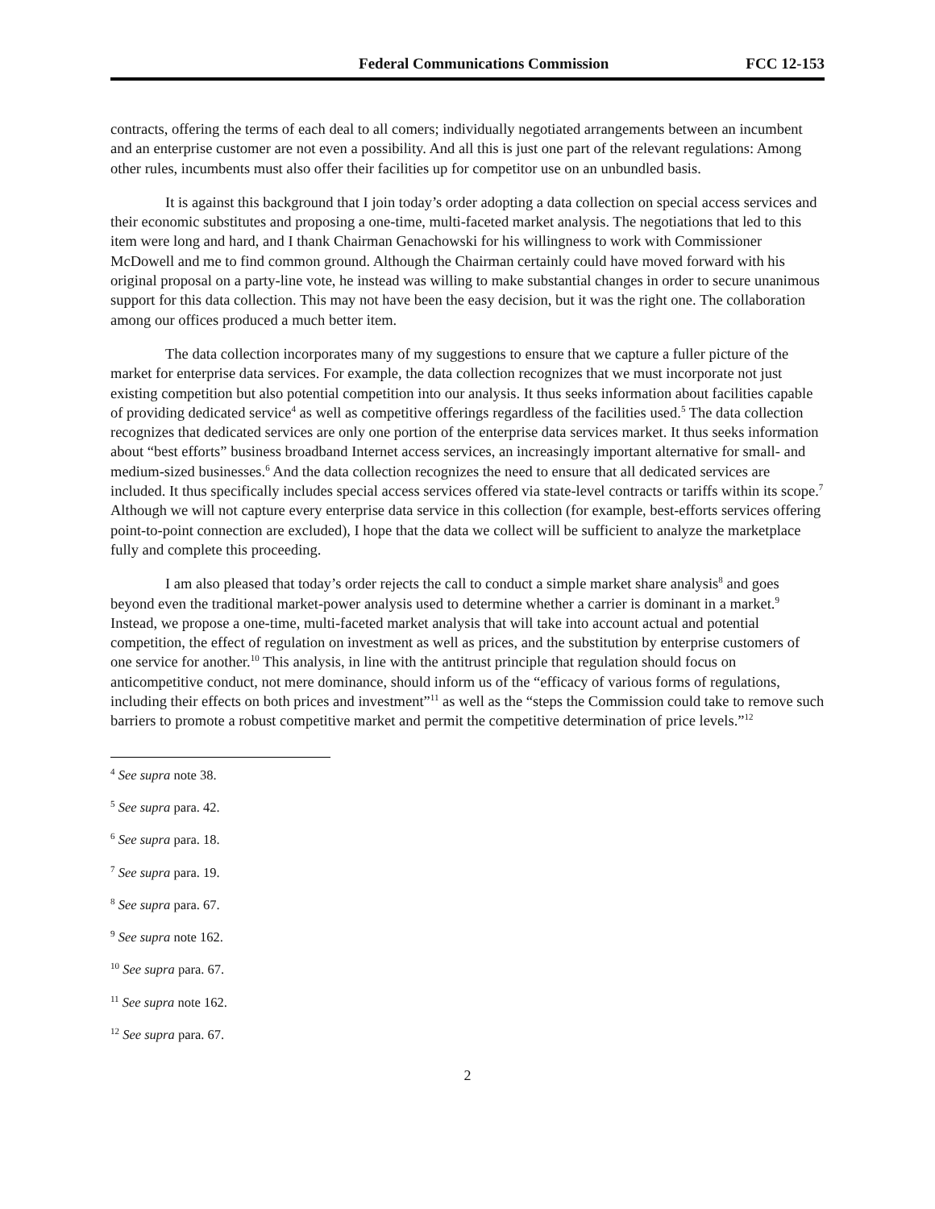Federal Communications Commission FCC 12-153
contracts, offering the terms of each deal to all comers; individually negotiated arrangements between an incumbent and an enterprise customer are not even a possibility. And all this is just one part of the relevant regulations: Among other rules, incumbents must also offer their facilities up for competitor use on an unbundled basis.
It is against this background that I join today’s order adopting a data collection on special access services and their economic substitutes and proposing a one-time, multi-faceted market analysis. The negotiations that led to this item were long and hard, and I thank Chairman Genachowski for his willingness to work with Commissioner McDowell and me to find common ground. Although the Chairman certainly could have moved forward with his original proposal on a party-line vote, he instead was willing to make substantial changes in order to secure unanimous support for this data collection. This may not have been the easy decision, but it was the right one. The collaboration among our offices produced a much better item.
The data collection incorporates many of my suggestions to ensure that we capture a fuller picture of the market for enterprise data services. For example, the data collection recognizes that we must incorporate not just existing competition but also potential competition into our analysis. It thus seeks information about facilities capable of providing dedicated service<sup>4</sup> as well as competitive offerings regardless of the facilities used.<sup>5</sup> The data collection recognizes that dedicated services are only one portion of the enterprise data services market. It thus seeks information about “best efforts” business broadband Internet access services, an increasingly important alternative for small- and medium-sized businesses.<sup>6</sup> And the data collection recognizes the need to ensure that all dedicated services are included. It thus specifically includes special access services offered via state-level contracts or tariffs within its scope.<sup>7</sup> Although we will not capture every enterprise data service in this collection (for example, best-efforts services offering point-to-point connection are excluded), I hope that the data we collect will be sufficient to analyze the marketplace fully and complete this proceeding.
I am also pleased that today’s order rejects the call to conduct a simple market share analysis<sup>8</sup> and goes beyond even the traditional market-power analysis used to determine whether a carrier is dominant in a market.<sup>9</sup> Instead, we propose a one-time, multi-faceted market analysis that will take into account actual and potential competition, the effect of regulation on investment as well as prices, and the substitution by enterprise customers of one service for another.<sup>10</sup> This analysis, in line with the antitrust principle that regulation should focus on anticompetitive conduct, not mere dominance, should inform us of the “efficacy of various forms of regulations, including their effects on both prices and investment”<sup>11</sup> as well as the “steps the Commission could take to remove such barriers to promote a robust competitive market and permit the competitive determination of price levels.”<sup>12</sup>
<sup>4</sup> See supra note 38.
<sup>5</sup> See supra para. 42.
<sup>6</sup> See supra para. 18.
<sup>7</sup> See supra para. 19.
<sup>8</sup> See supra para. 67.
<sup>9</sup> See supra note 162.
<sup>10</sup> See supra para. 67.
<sup>11</sup> See supra note 162.
<sup>12</sup> See supra para. 67.
2